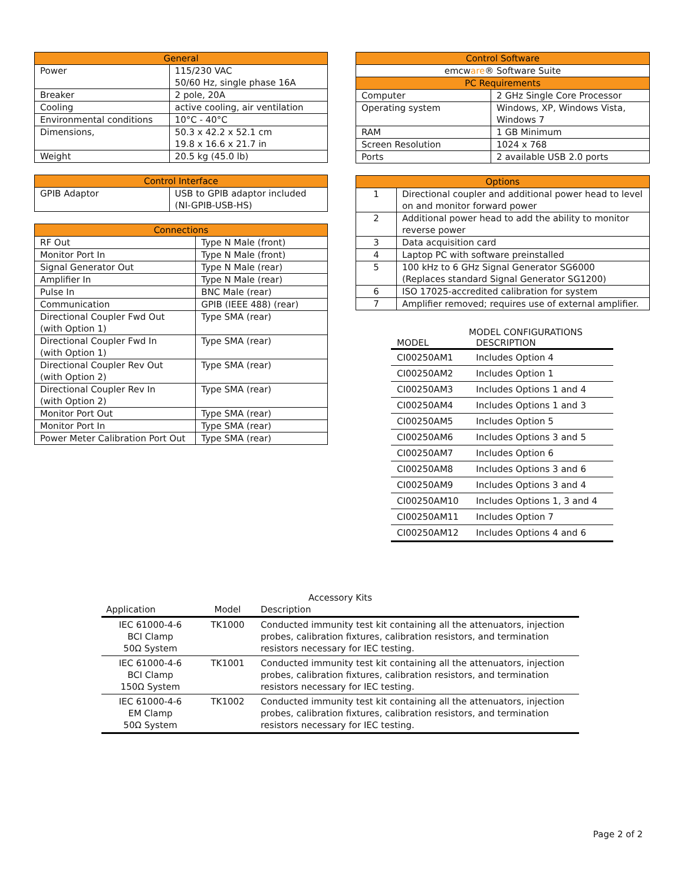| General | |
| --- | --- |
| Power | 115/230 VAC 50/60 Hz, single phase 16A |
| Breaker | 2 pole, 20A |
| Cooling | active cooling, air ventilation |
| Environmental conditions | 10°C - 40°C |
| Dimensions, | 50.3 x 42.2 x 52.1 cm 19.8 x 16.6 x 21.7 in |
| Weight | 20.5 kg (45.0 lb) |
| Control Interface | |
| --- | --- |
| GPIB Adaptor | USB to GPIB adaptor included (NI-GPIB-USB-HS) |
| Connections | |
| --- | --- |
| RF Out | Type N Male (front) |
| Monitor Port In | Type N Male (front) |
| Signal Generator Out | Type N Male (rear) |
| Amplifier In | Type N Male (rear) |
| Pulse In | BNC Male (rear) |
| Communication | GPIB (IEEE 488) (rear) |
| Directional Coupler Fwd Out (with Option 1) | Type SMA (rear) |
| Directional Coupler Fwd In (with Option 1) | Type SMA (rear) |
| Directional Coupler Rev Out (with Option 2) | Type SMA (rear) |
| Directional Coupler Rev In (with Option 2) | Type SMA (rear) |
| Monitor Port Out | Type SMA (rear) |
| Monitor Port In | Type SMA (rear) |
| Power Meter Calibration Port Out | Type SMA (rear) |
| Control Software | |
| --- | --- |
| emcw are ® Software Suite | |
| PC Requirements | |
| Computer | 2 GHz Single Core Processor |
| Operating system | Windows, XP, Windows Vista, Windows 7 |
| RAM | 1 GB Minimum |
| Screen Resolution | 1024 x 768 |
| Ports | 2 available USB 2.0 ports |
| Options | |
| --- | --- |
| 1 | Directional coupler and additional power head to level on and monitor forward power |
| 2 | Additional power head to add the ability to monitor reverse power |
| 3 | Data acquisition card |
| 4 | Laptop PC with software preinstalled |
| 5 | 100 kHz to 6 GHz Signal Generator SG6000 (Replaces standard Signal Generator SG1200) |
| 6 | ISO 17025-accredited calibration for system |
| 7 | Amplifier removed; requires use of external amplifier. |
| MODEL CONFIGURATIONS | |
| --- | --- |
| MODEL | DESCRIPTION |
| CI00250AM1 | Includes Option 4 |
| CI00250AM2 | Includes Option 1 |
| CI00250AM3 | Includes Options 1 and 4 |
| CI00250AM4 | Includes Options 1 and 3 |
| CI00250AM5 | Includes Option 5 |
| CI00250AM6 | Includes Options 3 and 5 |
| CI00250AM7 | Includes Option 6 |
| CI00250AM8 | Includes Options 3 and 6 |
| CI00250AM9 | Includes Options 3 and 4 |
| CI00250AM10 | Includes Options 1, 3 and 4 |
| CI00250AM11 | Includes Option 7 |
| CI00250AM12 | Includes Options 4 and 6 |
| Accessory Kits | | |
| --- | --- | --- |
| Application | Model | Description |
| IEC 61000-4-6 BCI Clamp 50Ω System | TK1000 | Conducted immunity test kit containing all the attenuators, injection probes, calibration fixtures, calibration resistors, and termination resistors necessary for IEC testing. |
| IEC 61000-4-6 BCI Clamp 150Ω System | TK1001 | Conducted immunity test kit containing all the attenuators, injection probes, calibration fixtures, calibration resistors, and termination resistors necessary for IEC testing. |
| IEC 61000-4-6 EM Clamp 50Ω System | TK1002 | Conducted immunity test kit containing all the attenuators, injection probes, calibration fixtures, calibration resistors, and termination resistors necessary for IEC testing. |
Page 2 of 2